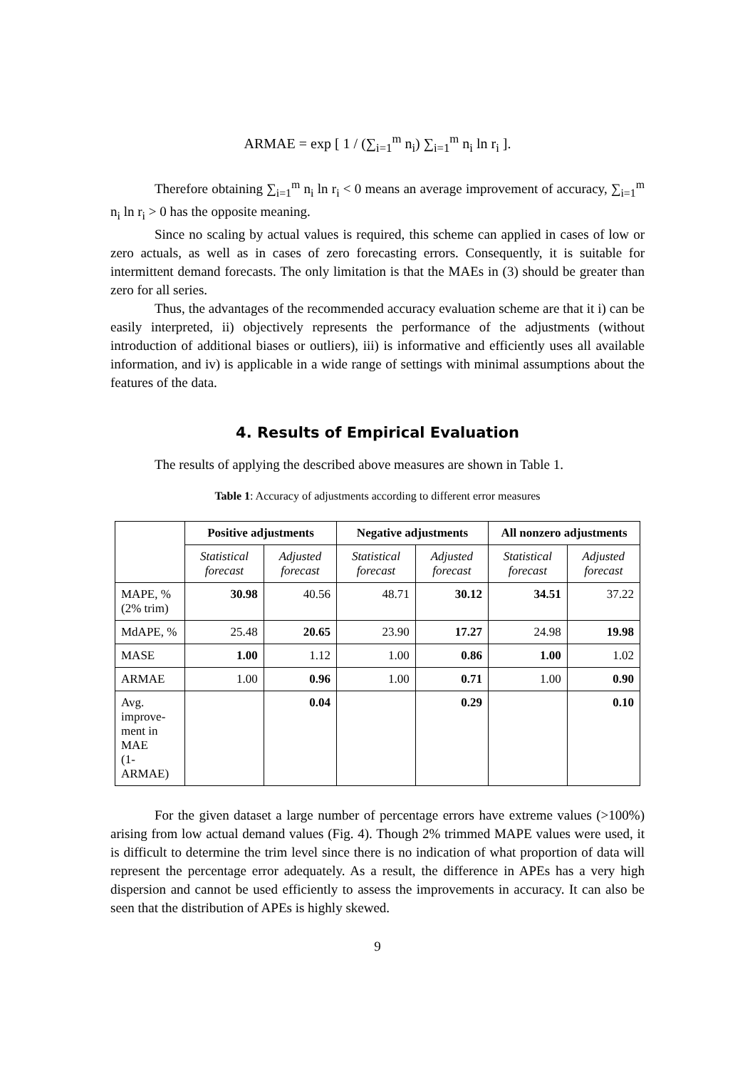ARMAE = exp [ 1 / (∑<sub>i=1</sub><sup>m</sup> n<sub>i</sub>) ∑<sub>i=1</sub><sup>m</sup> n<sub>i</sub> ln r<sub>i</sub> ].
Therefore obtaining ∑<sub>i=1</sub><sup>m</sup> n<sub>i</sub> ln r<sub>i</sub> < 0 means an average improvement of accuracy, ∑<sub>i=1</sub><sup>m</sup> n<sub>i</sub> ln r<sub>i</sub> > 0 has the opposite meaning.
Since no scaling by actual values is required, this scheme can applied in cases of low or zero actuals, as well as in cases of zero forecasting errors. Consequently, it is suitable for intermittent demand forecasts. The only limitation is that the MAEs in (3) should be greater than zero for all series.
Thus, the advantages of the recommended accuracy evaluation scheme are that it i) can be easily interpreted, ii) objectively represents the performance of the adjustments (without introduction of additional biases or outliers), iii) is informative and efficiently uses all available information, and iv) is applicable in a wide range of settings with minimal assumptions about the features of the data.
4. Results of Empirical Evaluation
The results of applying the described above measures are shown in Table 1.
Table 1: Accuracy of adjustments according to different error measures
| | Positive adjustments | | Negative adjustments | | All nonzero adjustments | |
| --- | --- | --- | --- | --- | --- | --- |
| | Statistical forecast | Adjusted forecast | Statistical forecast | Adjusted forecast | Statistical forecast | Adjusted forecast |
| MAPE, % (2% trim) | 30.98 | 40.56 | 48.71 | 30.12 | 34.51 | 37.22 |
| MdAPE, % | 25.48 | 20.65 | 23.90 | 17.27 | 24.98 | 19.98 |
| MASE | 1.00 | 1.12 | 1.00 | 0.86 | 1.00 | 1.02 |
| ARMAE | 1.00 | 0.96 | 1.00 | 0.71 | 1.00 | 0.90 |
| Avg. improve- ment in MAE (1-ARMAE) | | 0.04 | | 0.29 | | 0.10 |
For the given dataset a large number of percentage errors have extreme values (>100%) arising from low actual demand values (Fig. 4). Though 2% trimmed MAPE values were used, it is difficult to determine the trim level since there is no indication of what proportion of data will represent the percentage error adequately. As a result, the difference in APEs has a very high dispersion and cannot be used efficiently to assess the improvements in accuracy. It can also be seen that the distribution of APEs is highly skewed.
9